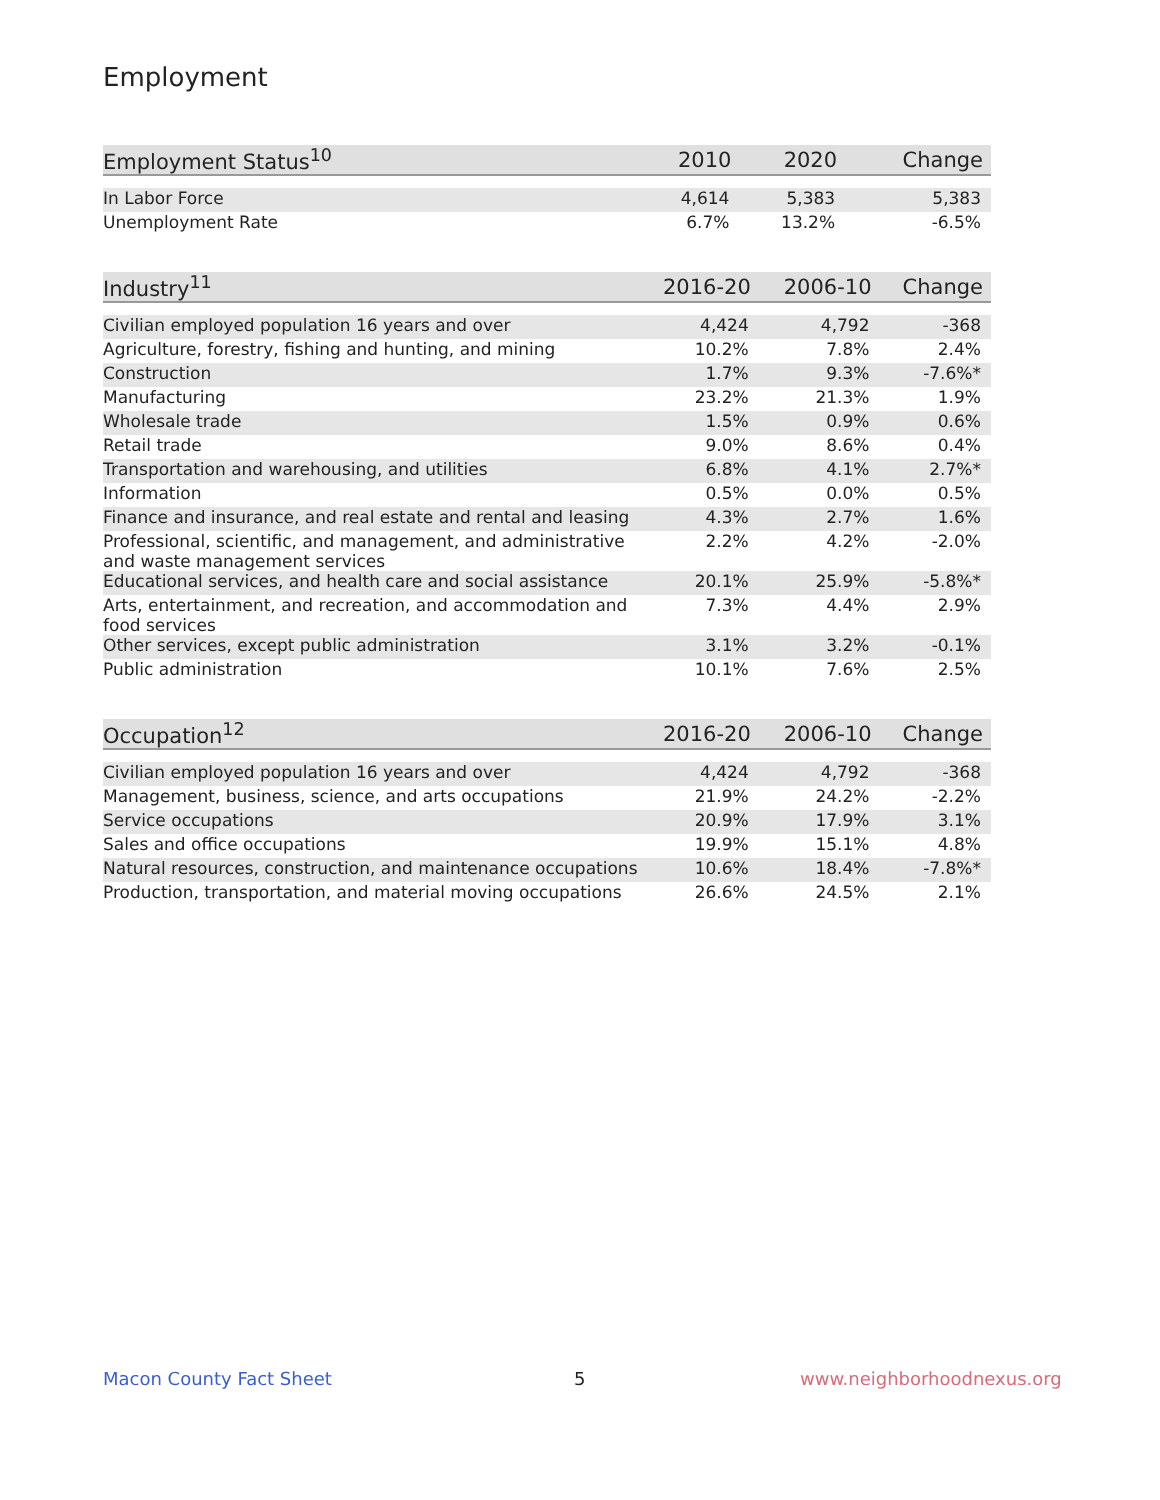Employment
| Employment Status<sup>10</sup> | 2010 | 2020 | Change |
| --- | --- | --- | --- |
| In Labor Force | 4,614 | 5,383 | 5,383 |
| Unemployment Rate | 6.7% | 13.2% | -6.5% |
| Industry<sup>11</sup> | 2016-20 | 2006-10 | Change |
| --- | --- | --- | --- |
| Civilian employed population 16 years and over | 4,424 | 4,792 | -368 |
| Agriculture, forestry, fishing and hunting, and mining | 10.2% | 7.8% | 2.4% |
| Construction | 1.7% | 9.3% | -7.6%* |
| Manufacturing | 23.2% | 21.3% | 1.9% |
| Wholesale trade | 1.5% | 0.9% | 0.6% |
| Retail trade | 9.0% | 8.6% | 0.4% |
| Transportation and warehousing, and utilities | 6.8% | 4.1% | 2.7%* |
| Information | 0.5% | 0.0% | 0.5% |
| Finance and insurance, and real estate and rental and leasing | 4.3% | 2.7% | 1.6% |
| Professional, scientific, and management, and administrative and waste management services | 2.2% | 4.2% | -2.0% |
| Educational services, and health care and social assistance | 20.1% | 25.9% | -5.8%* |
| Arts, entertainment, and recreation, and accommodation and food services | 7.3% | 4.4% | 2.9% |
| Other services, except public administration | 3.1% | 3.2% | -0.1% |
| Public administration | 10.1% | 7.6% | 2.5% |
| Occupation<sup>12</sup> | 2016-20 | 2006-10 | Change |
| --- | --- | --- | --- |
| Civilian employed population 16 years and over | 4,424 | 4,792 | -368 |
| Management, business, science, and arts occupations | 21.9% | 24.2% | -2.2% |
| Service occupations | 20.9% | 17.9% | 3.1% |
| Sales and office occupations | 19.9% | 15.1% | 4.8% |
| Natural resources, construction, and maintenance occupations | 10.6% | 18.4% | -7.8%* |
| Production, transportation, and material moving occupations | 26.6% | 24.5% | 2.1% |
Macon County Fact Sheet 5 www.neighborhoodnexus.org